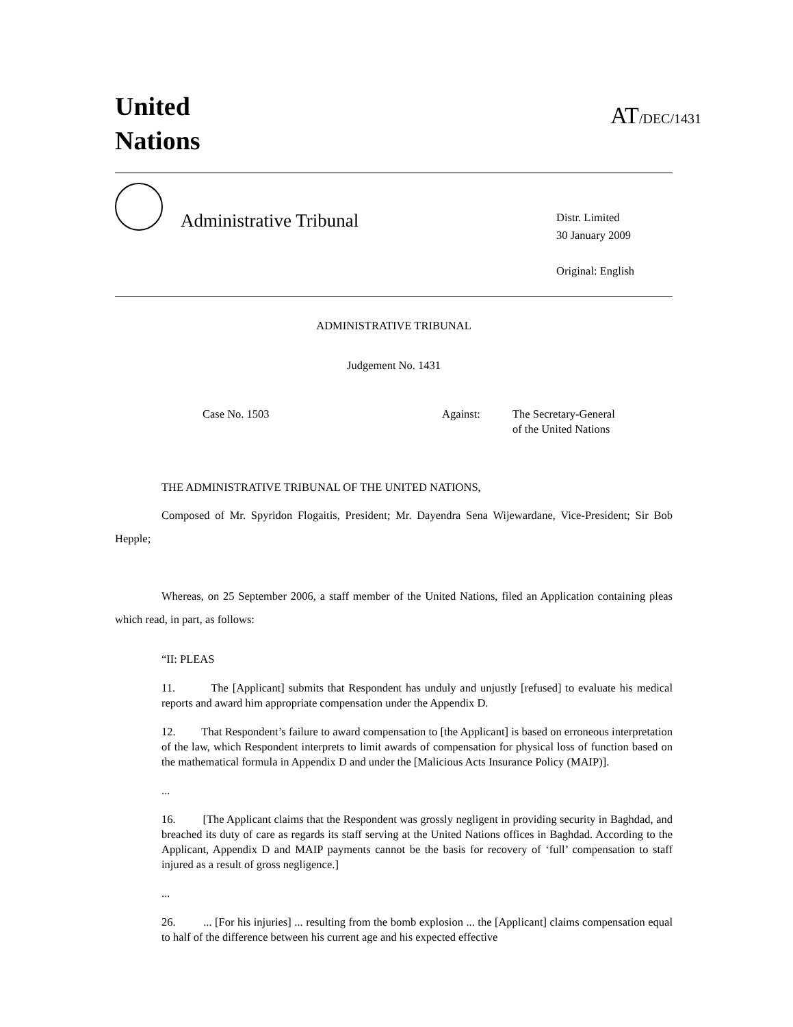United
Nations
AT/DEC/1431
Administrative Tribunal
Distr. Limited
30 January 2009
Original: English
ADMINISTRATIVE TRIBUNAL
Judgement No. 1431
Case No. 1503 Against: The Secretary-General
of the United Nations
THE ADMINISTRATIVE TRIBUNAL OF THE UNITED NATIONS,
Composed of Mr. Spyridon Flogaitis, President; Mr. Dayendra Sena Wijewardane, Vice-President; Sir Bob Hepple;
Whereas, on 25 September 2006, a staff member of the United Nations, filed an Application containing pleas which read, in part, as follows:
“II: PLEAS
11. The [Applicant] submits that Respondent has unduly and unjustly [refused] to evaluate his medical reports and award him appropriate compensation under the Appendix D.
12. That Respondent’s failure to award compensation to [the Applicant] is based on erroneous interpretation of the law, which Respondent interprets to limit awards of compensation for physical loss of function based on the mathematical formula in Appendix D and under the [Malicious Acts Insurance Policy (MAIP)].
...
16. [The Applicant claims that the Respondent was grossly negligent in providing security in Baghdad, and breached its duty of care as regards its staff serving at the United Nations offices in Baghdad. According to the Applicant, Appendix D and MAIP payments cannot be the basis for recovery of ‘full’ compensation to staff injured as a result of gross negligence.]
...
26. ... [For his injuries] ... resulting from the bomb explosion ... the [Applicant] claims compensation equal to half of the difference between his current age and his expected effective